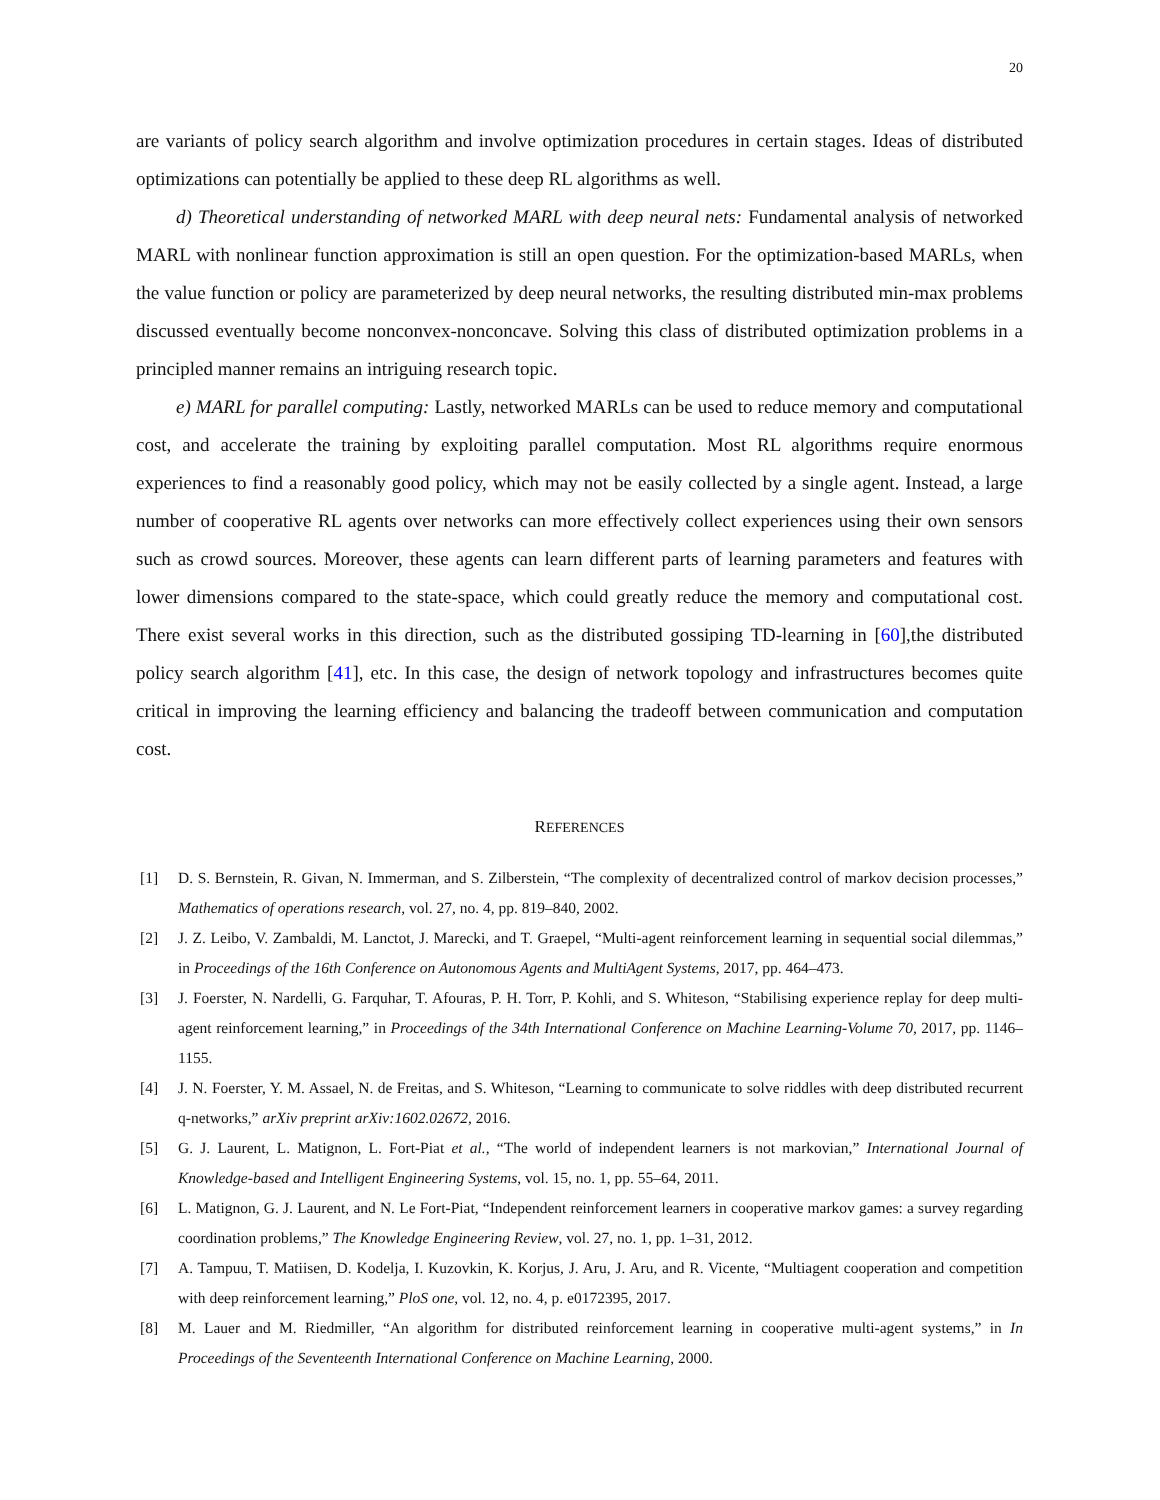20
are variants of policy search algorithm and involve optimization procedures in certain stages. Ideas of distributed optimizations can potentially be applied to these deep RL algorithms as well.
d) Theoretical understanding of networked MARL with deep neural nets: Fundamental analysis of networked MARL with nonlinear function approximation is still an open question. For the optimization-based MARLs, when the value function or policy are parameterized by deep neural networks, the resulting distributed min-max problems discussed eventually become nonconvex-nonconcave. Solving this class of distributed optimization problems in a principled manner remains an intriguing research topic.
e) MARL for parallel computing: Lastly, networked MARLs can be used to reduce memory and computational cost, and accelerate the training by exploiting parallel computation. Most RL algorithms require enormous experiences to find a reasonably good policy, which may not be easily collected by a single agent. Instead, a large number of cooperative RL agents over networks can more effectively collect experiences using their own sensors such as crowd sources. Moreover, these agents can learn different parts of learning parameters and features with lower dimensions compared to the state-space, which could greatly reduce the memory and computational cost. There exist several works in this direction, such as the distributed gossiping TD-learning in [60],the distributed policy search algorithm [41], etc. In this case, the design of network topology and infrastructures becomes quite critical in improving the learning efficiency and balancing the tradeoff between communication and computation cost.
REFERENCES
[1] D. S. Bernstein, R. Givan, N. Immerman, and S. Zilberstein, “The complexity of decentralized control of markov decision processes,” Mathematics of operations research, vol. 27, no. 4, pp. 819–840, 2002.
[2] J. Z. Leibo, V. Zambaldi, M. Lanctot, J. Marecki, and T. Graepel, “Multi-agent reinforcement learning in sequential social dilemmas,” in Proceedings of the 16th Conference on Autonomous Agents and MultiAgent Systems, 2017, pp. 464–473.
[3] J. Foerster, N. Nardelli, G. Farquhar, T. Afouras, P. H. Torr, P. Kohli, and S. Whiteson, “Stabilising experience replay for deep multi-agent reinforcement learning,” in Proceedings of the 34th International Conference on Machine Learning-Volume 70, 2017, pp. 1146–1155.
[4] J. N. Foerster, Y. M. Assael, N. de Freitas, and S. Whiteson, “Learning to communicate to solve riddles with deep distributed recurrent q-networks,” arXiv preprint arXiv:1602.02672, 2016.
[5] G. J. Laurent, L. Matignon, L. Fort-Piat et al., “The world of independent learners is not markovian,” International Journal of Knowledge-based and Intelligent Engineering Systems, vol. 15, no. 1, pp. 55–64, 2011.
[6] L. Matignon, G. J. Laurent, and N. Le Fort-Piat, “Independent reinforcement learners in cooperative markov games: a survey regarding coordination problems,” The Knowledge Engineering Review, vol. 27, no. 1, pp. 1–31, 2012.
[7] A. Tampuu, T. Matiisen, D. Kodelja, I. Kuzovkin, K. Korjus, J. Aru, J. Aru, and R. Vicente, “Multiagent cooperation and competition with deep reinforcement learning,” PloS one, vol. 12, no. 4, p. e0172395, 2017.
[8] M. Lauer and M. Riedmiller, “An algorithm for distributed reinforcement learning in cooperative multi-agent systems,” in In Proceedings of the Seventeenth International Conference on Machine Learning, 2000.